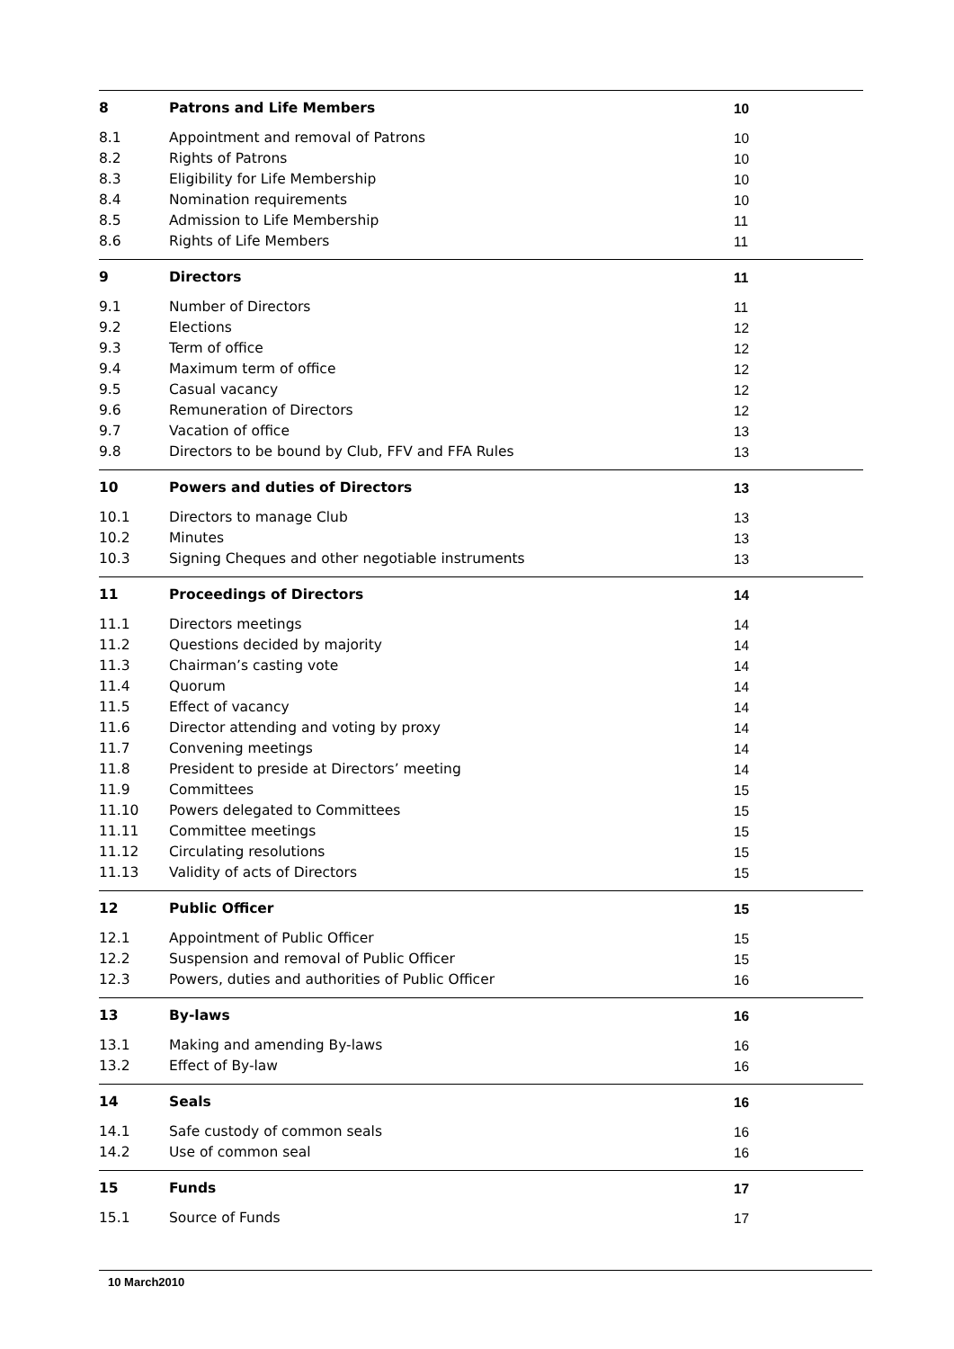8 Patrons and Life Members 10
8.1 Appointment and removal of Patrons 10
8.2 Rights of Patrons 10
8.3 Eligibility for Life Membership 10
8.4 Nomination requirements 10
8.5 Admission to Life Membership 11
8.6 Rights of Life Members 11
9 Directors 11
9.1 Number of Directors 11
9.2 Elections 12
9.3 Term of office 12
9.4 Maximum term of office 12
9.5 Casual vacancy 12
9.6 Remuneration of Directors 12
9.7 Vacation of office 13
9.8 Directors to be bound by Club, FFV and FFA Rules 13
10 Powers and duties of Directors 13
10.1 Directors to manage Club 13
10.2 Minutes 13
10.3 Signing Cheques and other negotiable instruments 13
11 Proceedings of Directors 14
11.1 Directors meetings 14
11.2 Questions decided by majority 14
11.3 Chairman’s casting vote 14
11.4 Quorum 14
11.5 Effect of vacancy 14
11.6 Director attending and voting by proxy 14
11.7 Convening meetings 14
11.8 President to preside at Directors’ meeting 14
11.9 Committees 15
11.10 Powers delegated to Committees 15
11.11 Committee meetings 15
11.12 Circulating resolutions 15
11.13 Validity of acts of Directors 15
12 Public Officer 15
12.1 Appointment of Public Officer 15
12.2 Suspension and removal of Public Officer 15
12.3 Powers, duties and authorities of Public Officer 16
13 By-laws 16
13.1 Making and amending By-laws 16
13.2 Effect of By-law 16
14 Seals 16
14.1 Safe custody of common seals 16
14.2 Use of common seal 16
15 Funds 17
15.1 Source of Funds 17
10 March2010